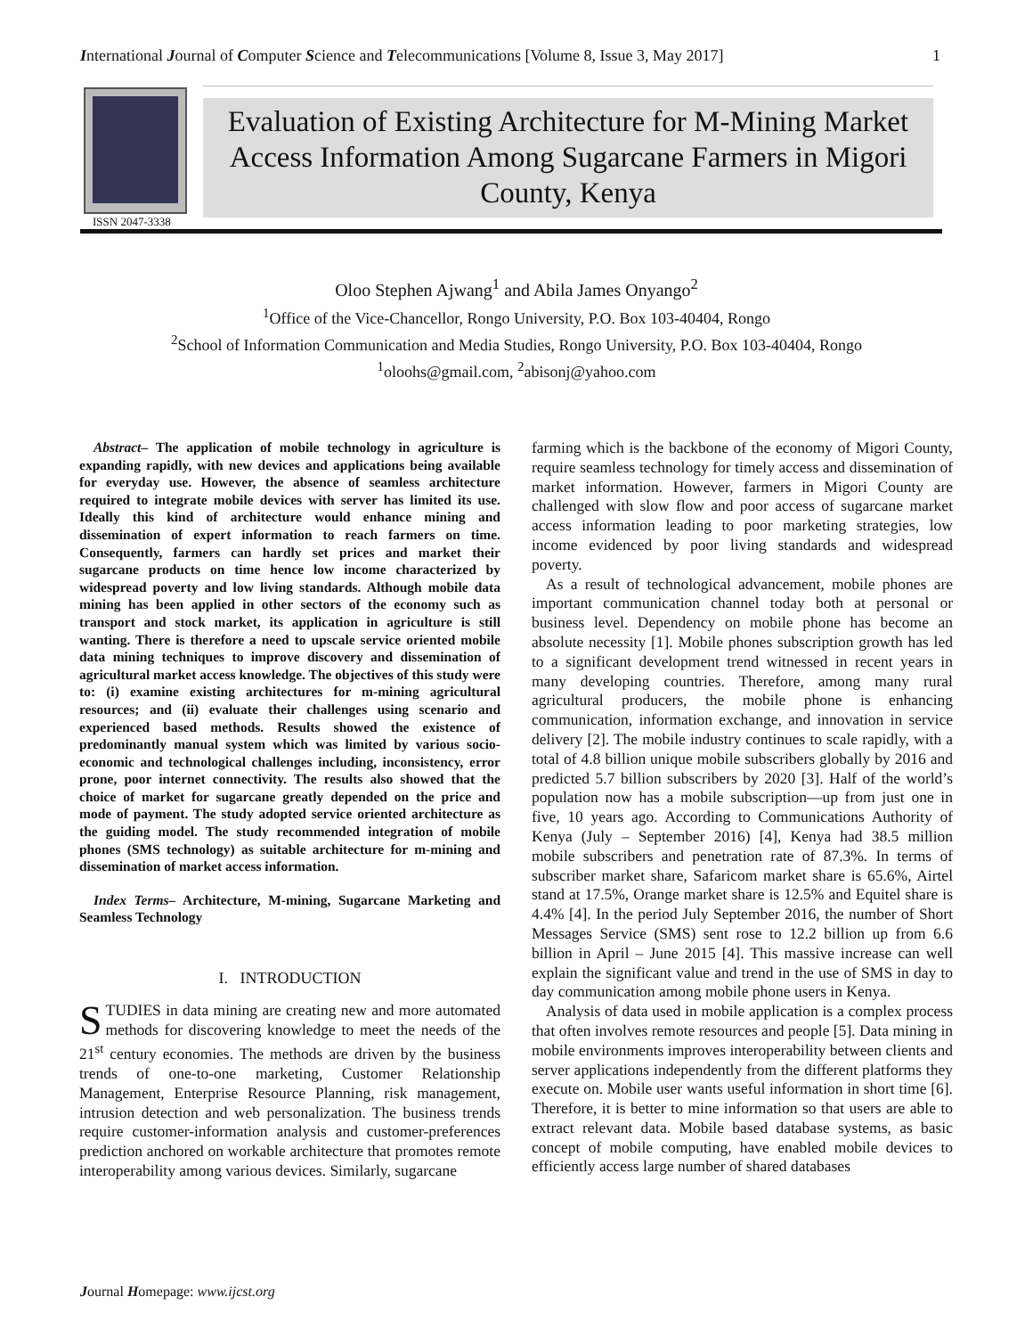International Journal of Computer Science and Telecommunications [Volume 8, Issue 3, May 2017] 1
ISSN 2047-3338
Evaluation of Existing Architecture for M-Mining Market Access Information Among Sugarcane Farmers in Migori County, Kenya
Oloo Stephen Ajwang<sup>1</sup> and Abila James Onyango<sup>2</sup>
<sup>1</sup> Office of the Vice-Chancellor, Rongo University, P.O. Box 103-40404, Rongo
<sup>2</sup> School of Information Communication and Media Studies, Rongo University, P.O. Box 103-40404, Rongo
<sup>1</sup> oloohs@gmail.com, <sup>2</sup>abisonj@yahoo.com
Abstract– The application of mobile technology in agriculture is expanding rapidly, with new devices and applications being available for everyday use. However, the absence of seamless architecture required to integrate mobile devices with server has limited its use. Ideally this kind of architecture would enhance mining and dissemination of expert information to reach farmers on time. Consequently, farmers can hardly set prices and market their sugarcane products on time hence low income characterized by widespread poverty and low living standards. Although mobile data mining has been applied in other sectors of the economy such as transport and stock market, its application in agriculture is still wanting. There is therefore a need to upscale service oriented mobile data mining techniques to improve discovery and dissemination of agricultural market access knowledge. The objectives of this study were to: (i) examine existing architectures for m-mining agricultural resources; and (ii) evaluate their challenges using scenario and experienced based methods. Results showed the existence of predominantly manual system which was limited by various socio-economic and technological challenges including, inconsistency, error prone, poor internet connectivity. The results also showed that the choice of market for sugarcane greatly depended on the price and mode of payment. The study adopted service oriented architecture as the guiding model. The study recommended integration of mobile phones (SMS technology) as suitable architecture for m-mining and dissemination of market access information.
Index Terms– Architecture, M-mining, Sugarcane Marketing and Seamless Technology
I. INTRODUCTION
STUDIES in data mining are creating new and more automated methods for discovering knowledge to meet the needs of the 21<sup>st</sup> century economies. The methods are driven by the business trends of one-to-one marketing, Customer Relationship Management, Enterprise Resource Planning, risk management, intrusion detection and web personalization. The business trends require customer-information analysis and customer-preferences prediction anchored on workable architecture that promotes remote interoperability among various devices. Similarly, sugarcane
farming which is the backbone of the economy of Migori County, require seamless technology for timely access and dissemination of market information. However, farmers in Migori County are challenged with slow flow and poor access of sugarcane market access information leading to poor marketing strategies, low income evidenced by poor living standards and widespread poverty.
As a result of technological advancement, mobile phones are important communication channel today both at personal or business level. Dependency on mobile phone has become an absolute necessity [1]. Mobile phones subscription growth has led to a significant development trend witnessed in recent years in many developing countries. Therefore, among many rural agricultural producers, the mobile phone is enhancing communication, information exchange, and innovation in service delivery [2]. The mobile industry continues to scale rapidly, with a total of 4.8 billion unique mobile subscribers globally by 2016 and predicted 5.7 billion subscribers by 2020 [3]. Half of the world’s population now has a mobile subscription—up from just one in five, 10 years ago. According to Communications Authority of Kenya (July – September 2016) [4], Kenya had 38.5 million mobile subscribers and penetration rate of 87.3%. In terms of subscriber market share, Safaricom market share is 65.6%, Airtel stand at 17.5%, Orange market share is 12.5% and Equitel share is 4.4% [4]. In the period July September 2016, the number of Short Messages Service (SMS) sent rose to 12.2 billion up from 6.6 billion in April – June 2015 [4]. This massive increase can well explain the significant value and trend in the use of SMS in day to day communication among mobile phone users in Kenya.
Analysis of data used in mobile application is a complex process that often involves remote resources and people [5]. Data mining in mobile environments improves interoperability between clients and server applications independently from the different platforms they execute on. Mobile user wants useful information in short time [6]. Therefore, it is better to mine information so that users are able to extract relevant data. Mobile based database systems, as basic concept of mobile computing, have enabled mobile devices to efficiently access large number of shared databases
Journal Homepage: www.ijcst.org